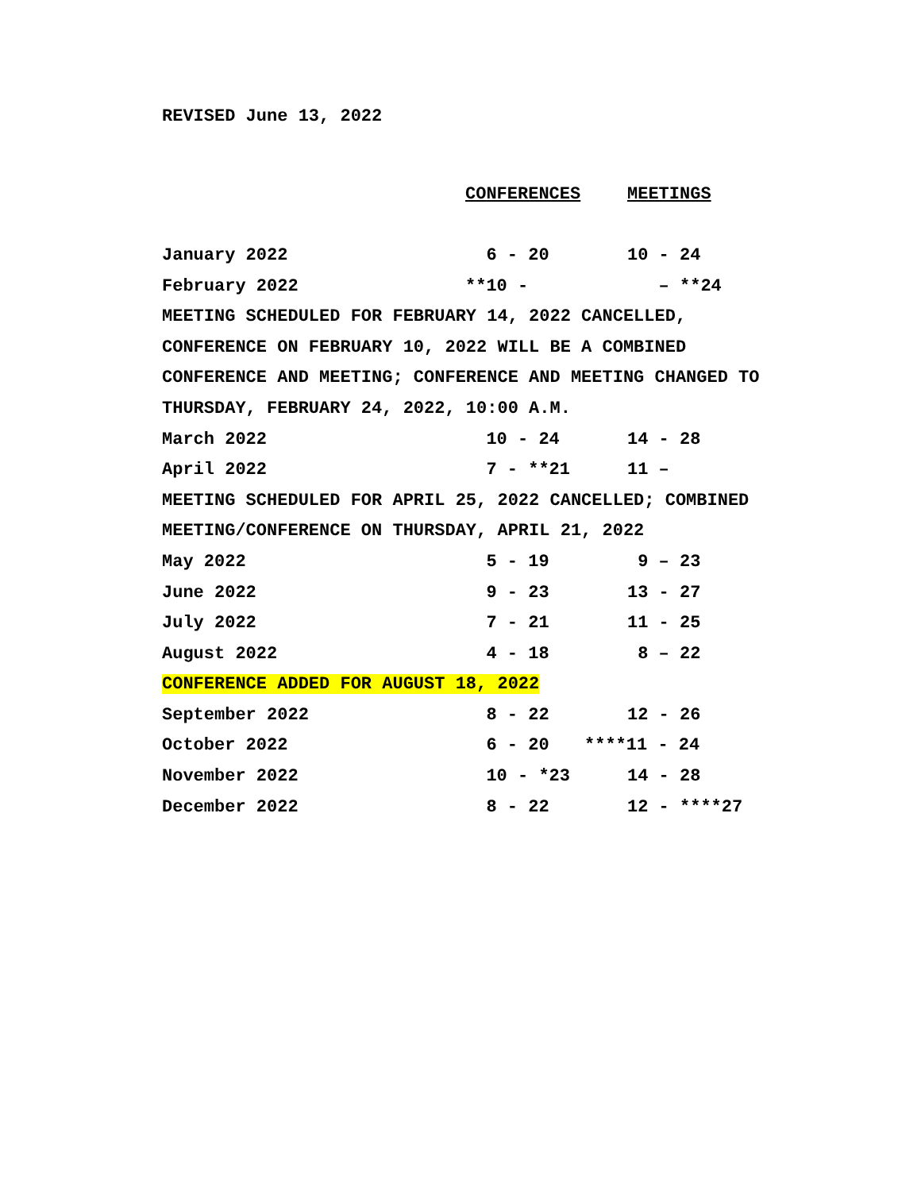REVISED June 13, 2022
| | CONFERENCES | MEETINGS |
| --- | --- | --- |
| January 2022 | 6 - 20 | 10 - 24 |
| February 2022 | **10 - | – **24 |
| MEETING SCHEDULED FOR FEBRUARY 14, 2022 CANCELLED, | | |
| CONFERENCE ON FEBRUARY 10, 2022 WILL BE A COMBINED | | |
| CONFERENCE AND MEETING; CONFERENCE AND MEETING CHANGED TO | | |
| THURSDAY, FEBRUARY 24, 2022, 10:00 A.M. | | |
| March 2022 | 10 - 24 | 14 - 28 |
| April 2022 | 7 - **21 | 11 – |
| MEETING SCHEDULED FOR APRIL 25, 2022 CANCELLED; COMBINED | | |
| MEETING/CONFERENCE ON THURSDAY, APRIL 21, 2022 | | |
| May 2022 | 5 - 19 | 9 – 23 |
| June 2022 | 9 - 23 | 13 - 27 |
| July 2022 | 7 - 21 | 11 - 25 |
| August 2022 | 4 - 18 | 8 – 22 |
| CONFERENCE ADDED FOR AUGUST 18, 2022 | | |
| September 2022 | 8 - 22 | 12 - 26 |
| October 2022 | 6 - 20 | ****11 - 24 |
| November 2022 | 10 - *23 | 14 - 28 |
| December 2022 | 8 - 22 | 12 - ****27 |